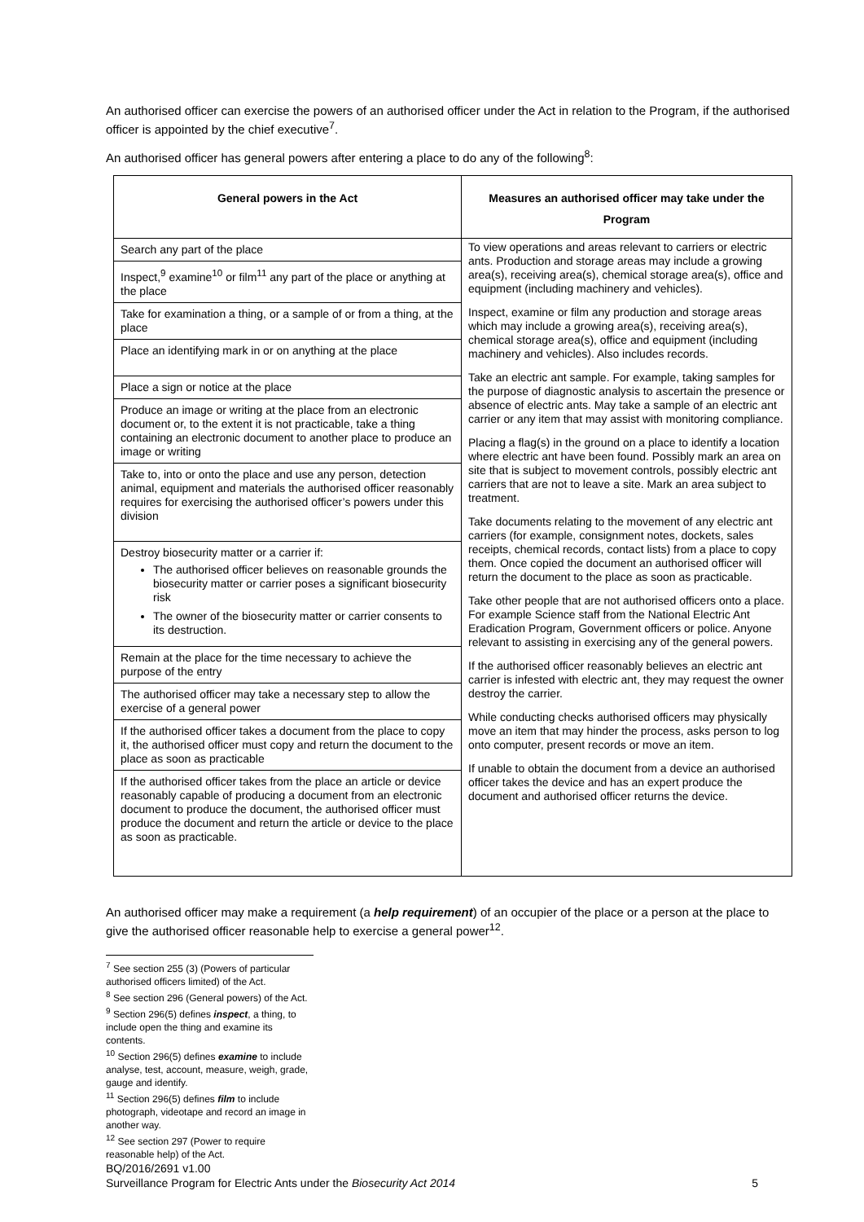An authorised officer can exercise the powers of an authorised officer under the Act in relation to the Program, if the authorised officer is appointed by the chief executive<sup>7</sup>.
An authorised officer has general powers after entering a place to do any of the following<sup>8</sup>:
| General powers in the Act | Measures an authorised officer may take under the Program |
| --- | --- |
| Search any part of the place | To view operations and areas relevant to carriers or electric ants. Production and storage areas may include a growing area(s), receiving area(s), chemical storage area(s), office and equipment (including machinery and vehicles). Inspect, examine or film any production and storage areas which may include a growing area(s), receiving area(s), chemical storage area(s), office and equipment (including machinery and vehicles). Also includes records. Take an electric ant sample. For example, taking samples for the purpose of diagnostic analysis to ascertain the presence or absence of electric ants. May take a sample of an electric ant carrier or any item that may assist with monitoring compliance. Placing a flag(s) in the ground on a place to identify a location where electric ant have been found. Possibly mark an area on site that is subject to movement controls, possibly electric ant carriers that are not to leave a site. Mark an area subject to treatment. Take documents relating to the movement of any electric ant carriers (for example, consignment notes, dockets, sales receipts, chemical records, contact lists) from a place to copy them. Once copied the document an authorised officer will return the document to the place as soon as practicable. Take other people that are not authorised officers onto a place. For example Science staff from the National Electric Ant Eradication Program, Government officers or police. Anyone relevant to assisting in exercising any of the general powers. If the authorised officer reasonably believes an electric ant carrier is infested with electric ant, they may request the owner destroy the carrier. While conducting checks authorised officers may physically move an item that may hinder the process, asks person to log onto computer, present records or move an item. If unable to obtain the document from a device an authorised officer takes the device and has an expert produce the document and authorised officer returns the device. |
| Inspect,<sup>9</sup> examine<sup>10</sup> or film<sup>11</sup> any part of the place or anything at the place | |
| Take for examination a thing, or a sample of or from a thing, at the place | |
| Place an identifying mark in or on anything at the place | |
| Place a sign or notice at the place | |
| Produce an image or writing at the place from an electronic document or, to the extent it is not practicable, take a thing containing an electronic document to another place to produce an image or writing | |
| Take to, into or onto the place and use any person, detection animal, equipment and materials the authorised officer reasonably requires for exercising the authorised officer’s powers under this division | |
| Destroy biosecurity matter or a carrier if: The authorised officer believes on reasonable grounds the biosecurity matter or carrier poses a significant biosecurity risk The owner of the biosecurity matter or carrier consents to its destruction. | |
| Remain at the place for the time necessary to achieve the purpose of the entry | |
| The authorised officer may take a necessary step to allow the exercise of a general power | |
| If the authorised officer takes a document from the place to copy it, the authorised officer must copy and return the document to the place as soon as practicable | |
| If the authorised officer takes from the place an article or device reasonably capable of producing a document from an electronic document to produce the document, the authorised officer must produce the document and return the article or device to the place as soon as practicable. | |
An authorised officer may make a requirement (a help requirement) of an occupier of the place or a person at the place to give the authorised officer reasonable help to exercise a general power<sup>12</sup>.
<sup>7</sup> See section 255 (3) (Powers of particular authorised officers limited) of the Act.
<sup>8</sup> See section 296 (General powers) of the Act.
<sup>9</sup> Section 296(5) defines inspect, a thing, to include open the thing and examine its contents.
<sup>10</sup> Section 296(5) defines examine to include analyse, test, account, measure, weigh, grade, gauge and identify.
<sup>11</sup> Section 296(5) defines film to include photograph, videotape and record an image in another way.
<sup>12</sup> See section 297 (Power to require reasonable help) of the Act.
BQ/2016/2691 v1.00
5 Surveillance Program for Electric Ants under the Biosecurity Act 2014